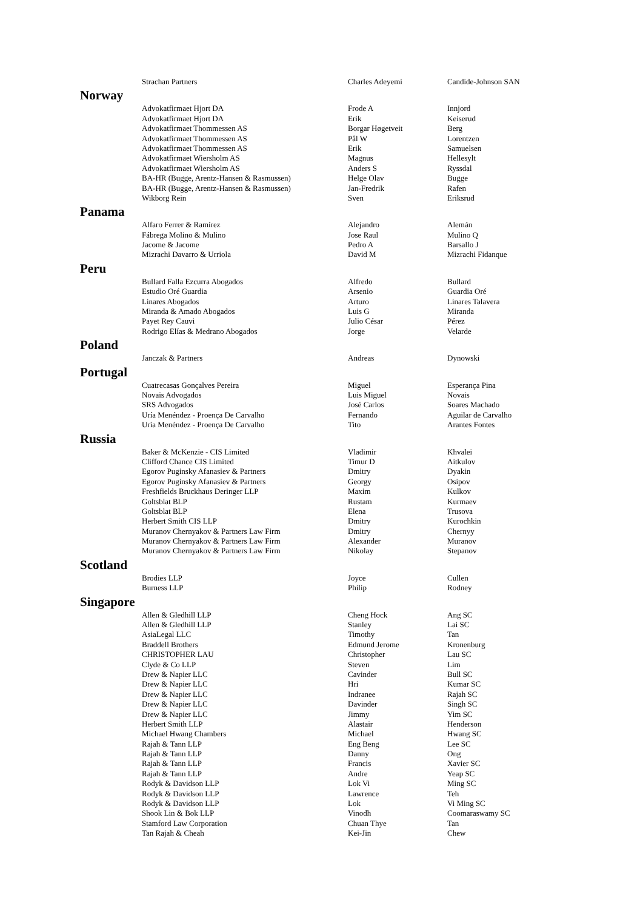| | Strachan Partners | Charles Adeyemi | Candide-Johnson SAN |
| Norway | | | |
| | Advokatfirmaet Hjort DA | Frode A | Innjord |
| | Advokatfirmaet Hjort DA | Erik | Keiserud |
| | Advokatfirmaet Thommessen AS | Borgar Høgetveit | Berg |
| | Advokatfirmaet Thommessen AS | Pål W | Lorentzen |
| | Advokatfirmaet Thommessen AS | Erik | Samuelsen |
| | Advokatfirmaet Wiersholm AS | Magnus | Hellesylt |
| | Advokatfirmaet Wiersholm AS | Anders S | Ryssdal |
| | BA-HR (Bugge, Arentz-Hansen & Rasmussen) | Helge Olav | Bugge |
| | BA-HR (Bugge, Arentz-Hansen & Rasmussen) | Jan-Fredrik | Rafen |
| | Wikborg Rein | Sven | Eriksrud |
| Panama | | | |
| | Alfaro Ferrer & Ramírez | Alejandro | Alemán |
| | Fábrega Molino & Mulino | Jose Raul | Mulino Q |
| | Jacome & Jacome | Pedro A | Barsallo J |
| | Mizrachi Davarro & Urriola | David M | Mizrachi Fidanque |
| Peru | | | |
| | Bullard Falla Ezcurra Abogados | Alfredo | Bullard |
| | Estudio Oré Guardia | Arsenio | Guardia Oré |
| | Linares Abogados | Arturo | Linares Talavera |
| | Miranda & Amado Abogados | Luis G | Miranda |
| | Payet Rey Cauvi | Julio César | Pérez |
| | Rodrigo Elías & Medrano Abogados | Jorge | Velarde |
| Poland | | | |
| | Janczak & Partners | Andreas | Dynowski |
| Portugal | | | |
| | Cuatrecasas Gonçalves Pereira | Miguel | Esperança Pina |
| | Novais Advogados | Luis Miguel | Novais |
| | SRS Advogados | José Carlos | Soares Machado |
| | Uría Menéndez - Proença De Carvalho | Fernando | Aguilar de Carvalho |
| | Uría Menéndez - Proença De Carvalho | Tito | Arantes Fontes |
| Russia | | | |
| | Baker & McKenzie - CIS Limited | Vladimir | Khvalei |
| | Clifford Chance CIS Limited | Timur D | Aitkulov |
| | Egorov Puginsky Afanasiev & Partners | Dmitry | Dyakin |
| | Egorov Puginsky Afanasiev & Partners | Georgy | Osipov |
| | Freshfields Bruckhaus Deringer LLP | Maxim | Kulkov |
| | Goltsblat BLP | Rustam | Kurmaev |
| | Goltsblat BLP | Elena | Trusova |
| | Herbert Smith CIS LLP | Dmitry | Kurochkin |
| | Muranov Chernyakov & Partners Law Firm | Dmitry | Chernyy |
| | Muranov Chernyakov & Partners Law Firm | Alexander | Muranov |
| | Muranov Chernyakov & Partners Law Firm | Nikolay | Stepanov |
| Scotland | | | |
| | Brodies LLP | Joyce | Cullen |
| | Burness LLP | Philip | Rodney |
| Singapore | | | |
| | Allen & Gledhill LLP | Cheng Hock | Ang SC |
| | Allen & Gledhill LLP | Stanley | Lai SC |
| | AsiaLegal LLC | Timothy | Tan |
| | Braddell Brothers | Edmund Jerome | Kronenburg |
| | CHRISTOPHER LAU | Christopher | Lau SC |
| | Clyde & Co LLP | Steven | Lim |
| | Drew & Napier LLC | Cavinder | Bull SC |
| | Drew & Napier LLC | Hri | Kumar SC |
| | Drew & Napier LLC | Indranee | Rajah SC |
| | Drew & Napier LLC | Davinder | Singh SC |
| | Drew & Napier LLC | Jimmy | Yim SC |
| | Herbert Smith LLP | Alastair | Henderson |
| | Michael Hwang Chambers | Michael | Hwang SC |
| | Rajah & Tann LLP | Eng Beng | Lee SC |
| | Rajah & Tann LLP | Danny | Ong |
| | Rajah & Tann LLP | Francis | Xavier SC |
| | Rajah & Tann LLP | Andre | Yeap SC |
| | Rodyk & Davidson LLP | Lok Vi | Ming SC |
| | Rodyk & Davidson LLP | Lawrence | Teh |
| | Rodyk & Davidson LLP | Lok | Vi Ming SC |
| | Shook Lin & Bok LLP | Vinodh | Coomaraswamy SC |
| | Stamford Law Corporation | Chuan Thye | Tan |
| | Tan Rajah & Cheah | Kei-Jin | Chew |